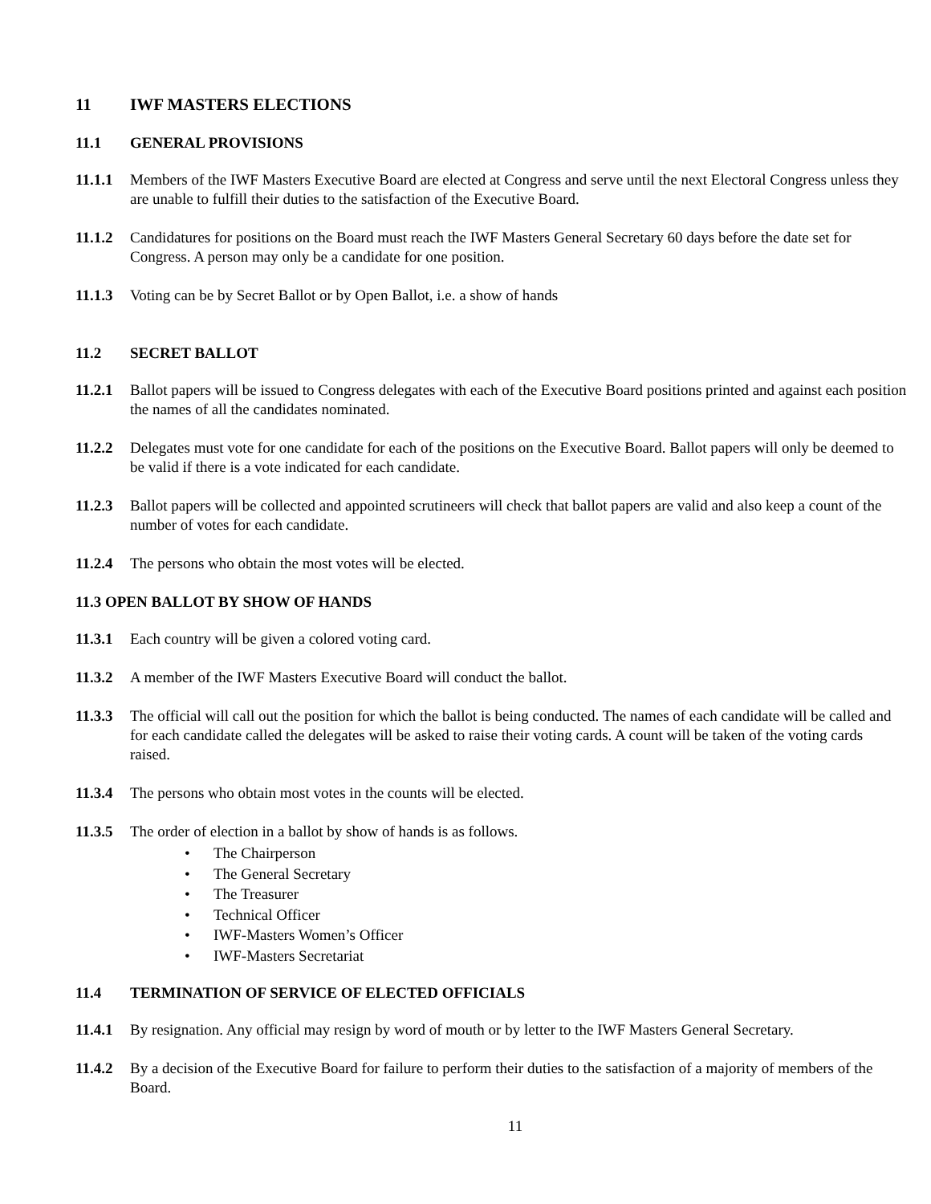11 IWF MASTERS ELECTIONS
11.1 GENERAL PROVISIONS
11.1.1
Members of the IWF Masters Executive Board are elected at Congress and serve until the next Electoral Congress unless they are unable to fulfill their duties to the satisfaction of the Executive Board.
11.1.2
Candidatures for positions on the Board must reach the IWF Masters General Secretary 60 days before the date set for Congress. A person may only be a candidate for one position.
11.1.3
Voting can be by Secret Ballot or by Open Ballot, i.e. a show of hands
11.2 SECRET BALLOT
11.2.1
Ballot papers will be issued to Congress delegates with each of the Executive Board positions printed and against each position the names of all the candidates nominated.
11.2.2
Delegates must vote for one candidate for each of the positions on the Executive Board. Ballot papers will only be deemed to be valid if there is a vote indicated for each candidate.
11.2.3
Ballot papers will be collected and appointed scrutineers will check that ballot papers are valid and also keep a count of the number of votes for each candidate.
11.2.4
The persons who obtain the most votes will be elected.
11.3 OPEN BALLOT BY SHOW OF HANDS
11.3.1
Each country will be given a colored voting card.
11.3.2
A member of the IWF Masters Executive Board will conduct the ballot.
11.3.3
The official will call out the position for which the ballot is being conducted. The names of each candidate will be called and for each candidate called the delegates will be asked to raise their voting cards. A count will be taken of the voting cards raised.
11.3.4
The persons who obtain most votes in the counts will be elected.
11.3.5
The order of election in a ballot by show of hands is as follows.
• The Chairperson
• The General Secretary
• The Treasurer
• Technical Officer
• IWF-Masters Women’s Officer
• IWF-Masters Secretariat
11.4 TERMINATION OF SERVICE OF ELECTED OFFICIALS
11.4.1
By resignation. Any official may resign by word of mouth or by letter to the IWF Masters General Secretary.
11.4.2
By a decision of the Executive Board for failure to perform their duties to the satisfaction of a majority of members of the Board.
11